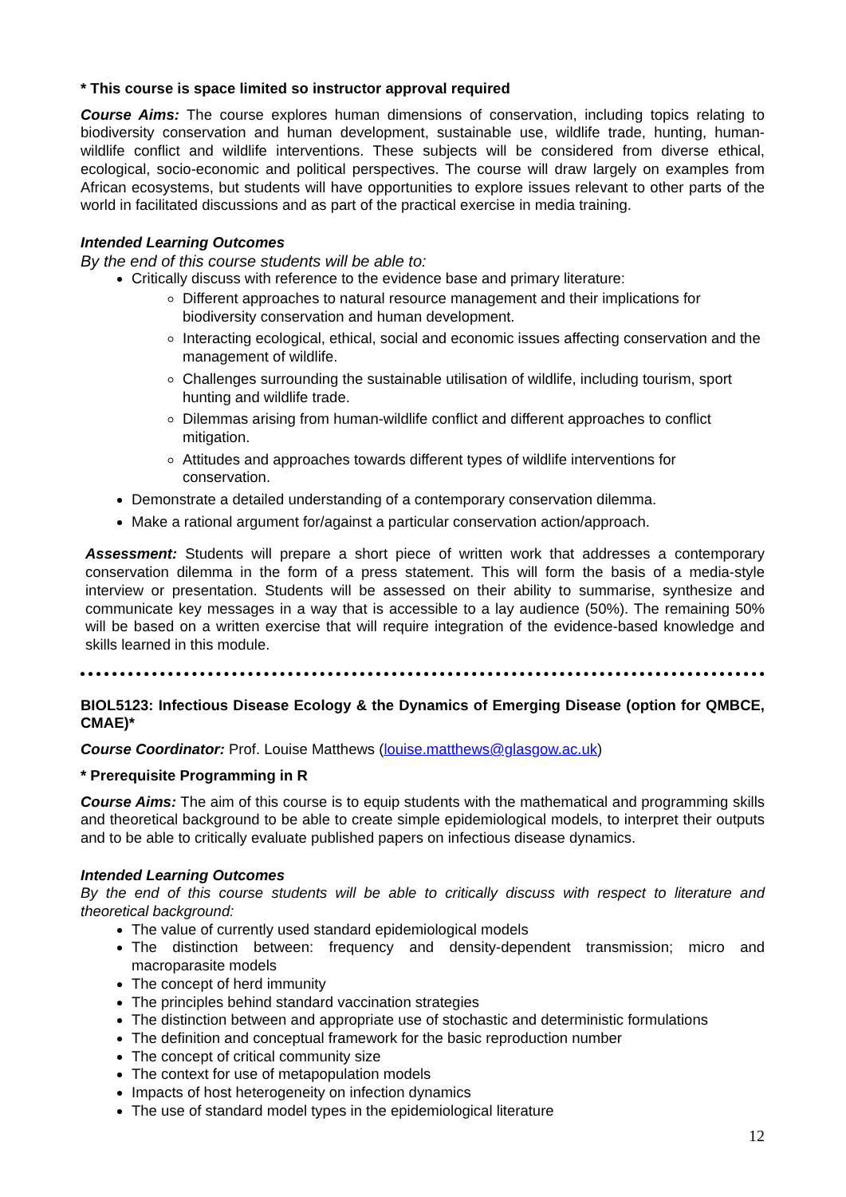* This course is space limited so instructor approval required
Course Aims: The course explores human dimensions of conservation, including topics relating to biodiversity conservation and human development, sustainable use, wildlife trade, hunting, human-wildlife conflict and wildlife interventions. These subjects will be considered from diverse ethical, ecological, socio-economic and political perspectives. The course will draw largely on examples from African ecosystems, but students will have opportunities to explore issues relevant to other parts of the world in facilitated discussions and as part of the practical exercise in media training.
Intended Learning Outcomes
By the end of this course students will be able to:
Critically discuss with reference to the evidence base and primary literature:
Different approaches to natural resource management and their implications for biodiversity conservation and human development.
Interacting ecological, ethical, social and economic issues affecting conservation and the management of wildlife.
Challenges surrounding the sustainable utilisation of wildlife, including tourism, sport hunting and wildlife trade.
Dilemmas arising from human-wildlife conflict and different approaches to conflict mitigation.
Attitudes and approaches towards different types of wildlife interventions for conservation.
Demonstrate a detailed understanding of a contemporary conservation dilemma.
Make a rational argument for/against a particular conservation action/approach.
Assessment: Students will prepare a short piece of written work that addresses a contemporary conservation dilemma in the form of a press statement. This will form the basis of a media-style interview or presentation. Students will be assessed on their ability to summarise, synthesize and communicate key messages in a way that is accessible to a lay audience (50%). The remaining 50% will be based on a written exercise that will require integration of the evidence-based knowledge and skills learned in this module.
BIOL5123: Infectious Disease Ecology & the Dynamics of Emerging Disease (option for QMBCE, CMAE)*
Course Coordinator: Prof. Louise Matthews (louise.matthews@glasgow.ac.uk)
* Prerequisite Programming in R
Course Aims: The aim of this course is to equip students with the mathematical and programming skills and theoretical background to be able to create simple epidemiological models, to interpret their outputs and to be able to critically evaluate published papers on infectious disease dynamics.
Intended Learning Outcomes
By the end of this course students will be able to critically discuss with respect to literature and theoretical background:
The value of currently used standard epidemiological models
The distinction between: frequency and density-dependent transmission; micro and macroparasite models
The concept of herd immunity
The principles behind standard vaccination strategies
The distinction between and appropriate use of stochastic and deterministic formulations
The definition and conceptual framework for the basic reproduction number
The concept of critical community size
The context for use of metapopulation models
Impacts of host heterogeneity on infection dynamics
The use of standard model types in the epidemiological literature
12